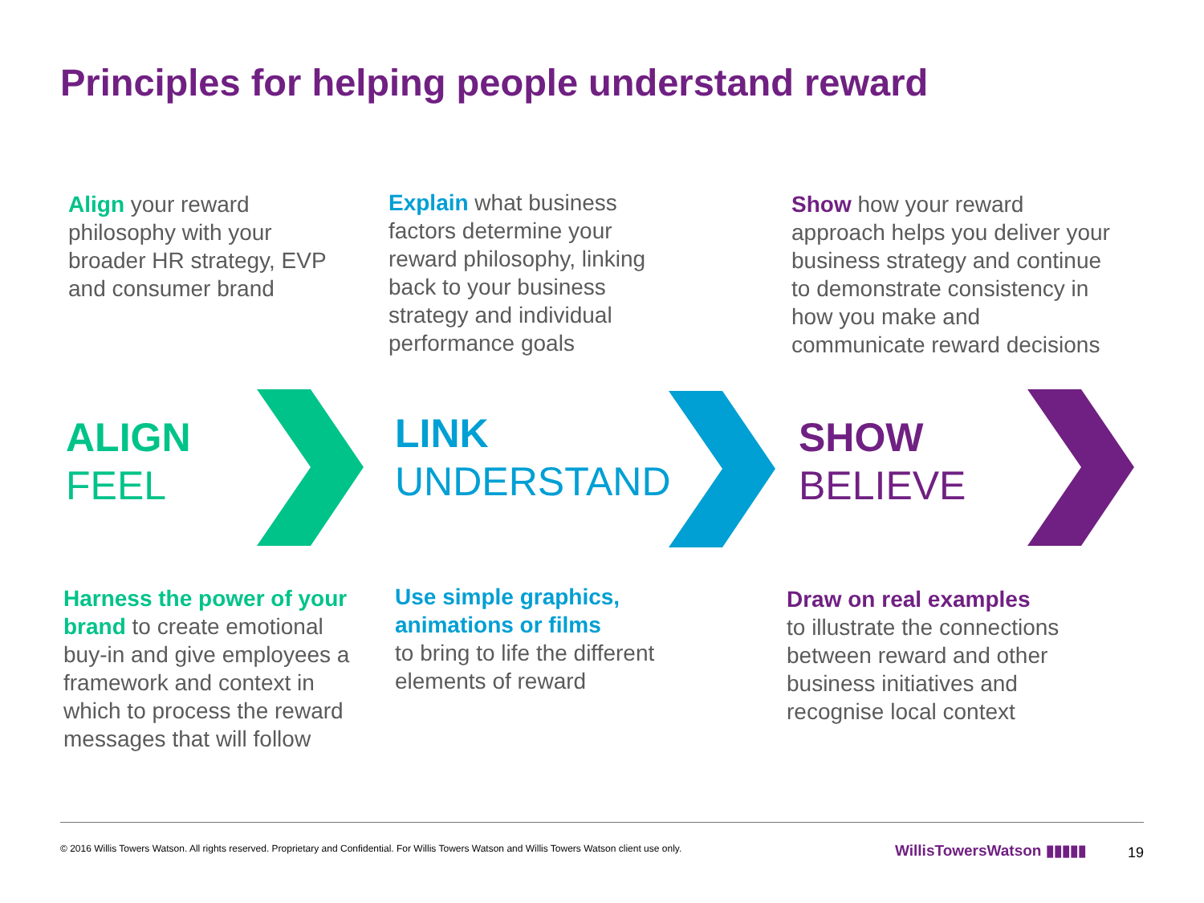Principles for helping people understand reward
Align your reward philosophy with your broader HR strategy, EVP and consumer brand
Explain what business factors determine your reward philosophy, linking back to your business strategy and individual performance goals
Show how your reward approach helps you deliver your business strategy and continue to demonstrate consistency in how you make and communicate reward decisions
ALIGN
FEEL
LINK
UNDERSTAND
SHOW
BELIEVE
Harness the power of your brand to create emotional buy-in and give employees a framework and context in which to process the reward messages that will follow
Use simple graphics, animations or films
to bring to life the different elements of reward
Draw on real examples
to illustrate the connections between reward and other business initiatives and recognise local context
© 2016 Willis Towers Watson. All rights reserved. Proprietary and Confidential. For Willis Towers Watson and Willis Towers Watson client use only.
WillisTowersWatson ▮▮▮▮▮ 19